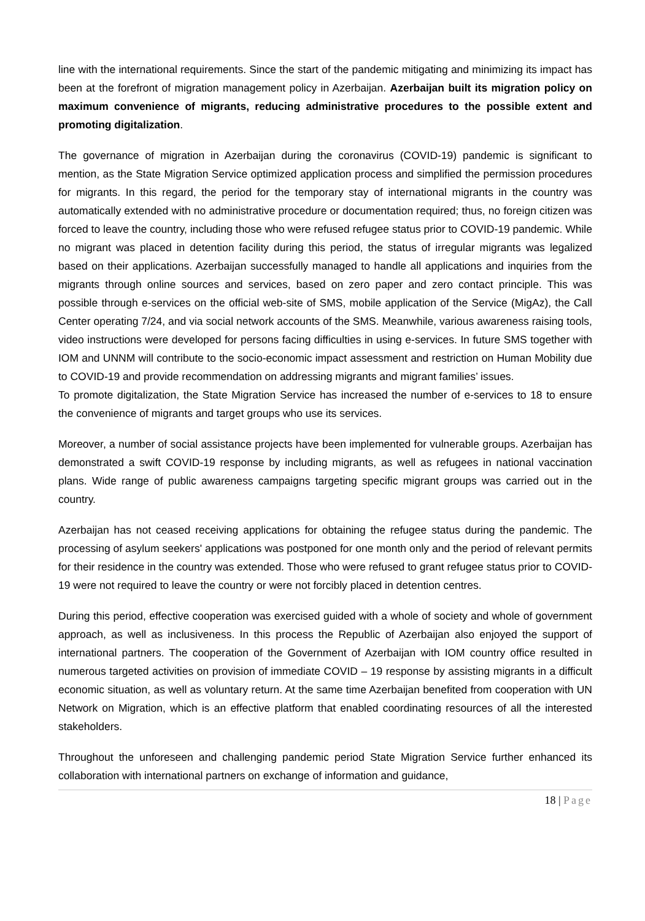line with the international requirements. Since the start of the pandemic mitigating and minimizing its impact has been at the forefront of migration management policy in Azerbaijan. Azerbaijan built its migration policy on maximum convenience of migrants, reducing administrative procedures to the possible extent and promoting digitalization.
The governance of migration in Azerbaijan during the coronavirus (COVID-19) pandemic is significant to mention, as the State Migration Service optimized application process and simplified the permission procedures for migrants. In this regard, the period for the temporary stay of international migrants in the country was automatically extended with no administrative procedure or documentation required; thus, no foreign citizen was forced to leave the country, including those who were refused refugee status prior to COVID-19 pandemic. While no migrant was placed in detention facility during this period, the status of irregular migrants was legalized based on their applications. Azerbaijan successfully managed to handle all applications and inquiries from the migrants through online sources and services, based on zero paper and zero contact principle. This was possible through e-services on the official web-site of SMS, mobile application of the Service (MigAz), the Call Center operating 7/24, and via social network accounts of the SMS. Meanwhile, various awareness raising tools, video instructions were developed for persons facing difficulties in using e-services. In future SMS together with IOM and UNNM will contribute to the socio-economic impact assessment and restriction on Human Mobility due to COVID-19 and provide recommendation on addressing migrants and migrant families’ issues.
To promote digitalization, the State Migration Service has increased the number of e-services to 18 to ensure the convenience of migrants and target groups who use its services.
Moreover, a number of social assistance projects have been implemented for vulnerable groups. Azerbaijan has demonstrated a swift COVID-19 response by including migrants, as well as refugees in national vaccination plans. Wide range of public awareness campaigns targeting specific migrant groups was carried out in the country.
Azerbaijan has not ceased receiving applications for obtaining the refugee status during the pandemic. The processing of asylum seekers' applications was postponed for one month only and the period of relevant permits for their residence in the country was extended. Those who were refused to grant refugee status prior to COVID-19 were not required to leave the country or were not forcibly placed in detention centres.
During this period, effective cooperation was exercised guided with a whole of society and whole of government approach, as well as inclusiveness. In this process the Republic of Azerbaijan also enjoyed the support of international partners. The cooperation of the Government of Azerbaijan with IOM country office resulted in numerous targeted activities on provision of immediate COVID – 19 response by assisting migrants in a difficult economic situation, as well as voluntary return. At the same time Azerbaijan benefited from cooperation with UN Network on Migration, which is an effective platform that enabled coordinating resources of all the interested stakeholders.
Throughout the unforeseen and challenging pandemic period State Migration Service further enhanced its collaboration with international partners on exchange of information and guidance,
18 | Page